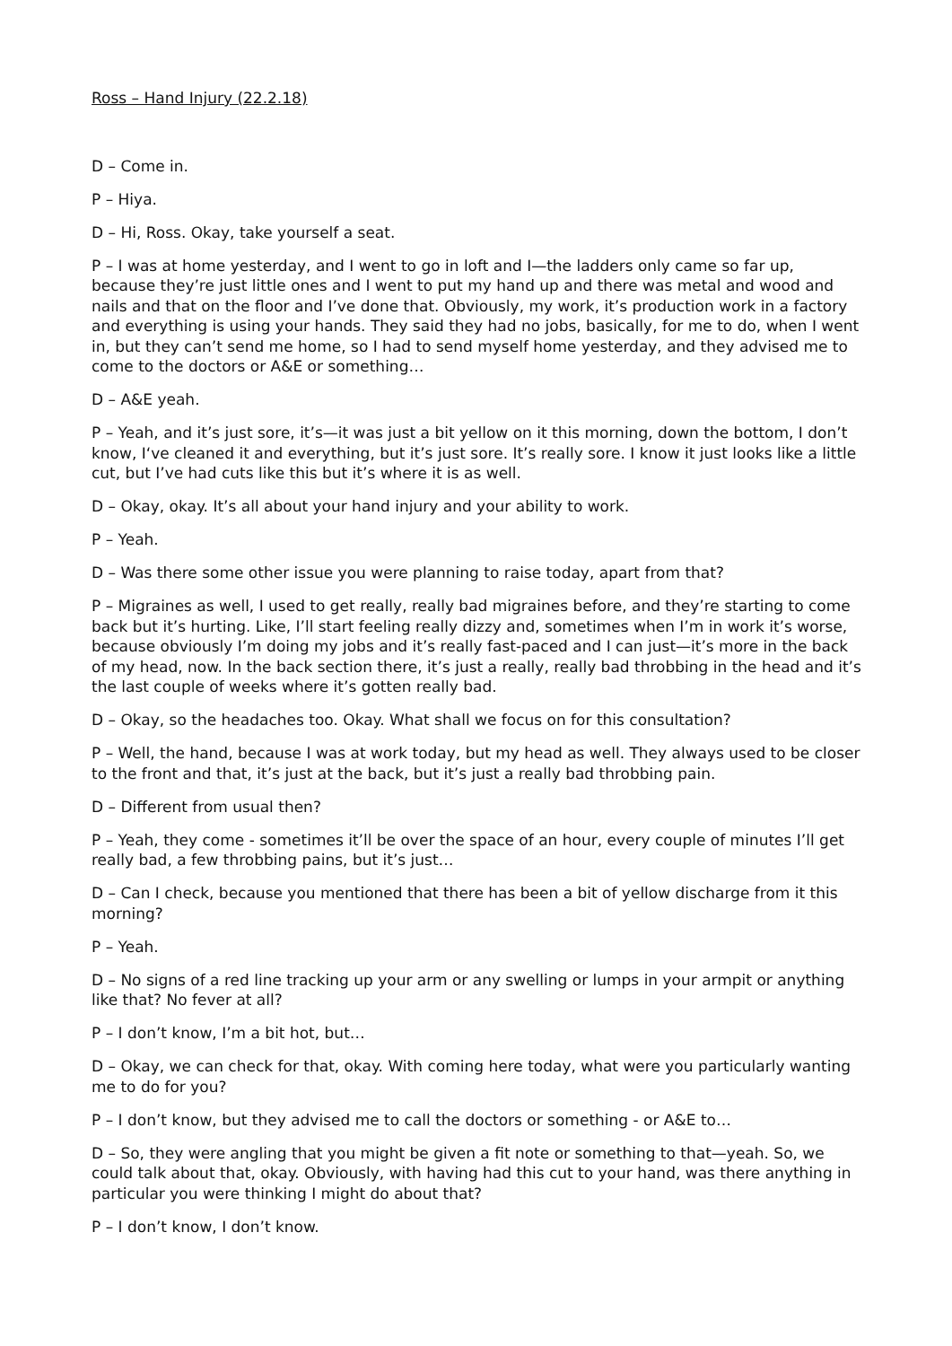Ross – Hand Injury (22.2.18)
D – Come in.
P – Hiya.
D – Hi, Ross. Okay, take yourself a seat.
P – I was at home yesterday, and I went to go in loft and I—the ladders only came so far up, because they’re just little ones and I went to put my hand up and there was metal and wood and nails and that on the floor and I’ve done that. Obviously, my work, it’s production work in a factory and everything is using your hands. They said they had no jobs, basically, for me to do, when I went in, but they can’t send me home, so I had to send myself home yesterday, and they advised me to come to the doctors or A&E or something…
D – A&E yeah.
P – Yeah, and it’s just sore, it’s—it was just a bit yellow on it this morning, down the bottom, I don’t know, I‘ve cleaned it and everything, but it’s just sore. It’s really sore. I know it just looks like a little cut, but I’ve had cuts like this but it’s where it is as well.
D – Okay, okay. It’s all about your hand injury and your ability to work.
P – Yeah.
D – Was there some other issue you were planning to raise today, apart from that?
P – Migraines as well, I used to get really, really bad migraines before, and they’re starting to come back but it’s hurting. Like, I’ll start feeling really dizzy and, sometimes when I’m in work it’s worse, because obviously I’m doing my jobs and it’s really fast-paced and I can just—it’s more in the back of my head, now. In the back section there, it’s just a really, really bad throbbing in the head and it’s the last couple of weeks where it’s gotten really bad.
D – Okay, so the headaches too. Okay. What shall we focus on for this consultation?
P – Well, the hand, because I was at work today, but my head as well. They always used to be closer to the front and that, it’s just at the back, but it’s just a really bad throbbing pain.
D – Different from usual then?
P – Yeah, they come - sometimes it’ll be over the space of an hour, every couple of minutes I’ll get really bad, a few throbbing pains, but it’s just…
D – Can I check, because you mentioned that there has been a bit of yellow discharge from it this morning?
P – Yeah.
D – No signs of a red line tracking up your arm or any swelling or lumps in your armpit or anything like that? No fever at all?
P – I don’t know, I’m a bit hot, but…
D – Okay, we can check for that, okay. With coming here today, what were you particularly wanting me to do for you?
P – I don’t know, but they advised me to call the doctors or something - or A&E to…
D – So, they were angling that you might be given a fit note or something to that—yeah. So, we could talk about that, okay. Obviously, with having had this cut to your hand, was there anything in particular you were thinking I might do about that?
P – I don’t know, I don’t know.